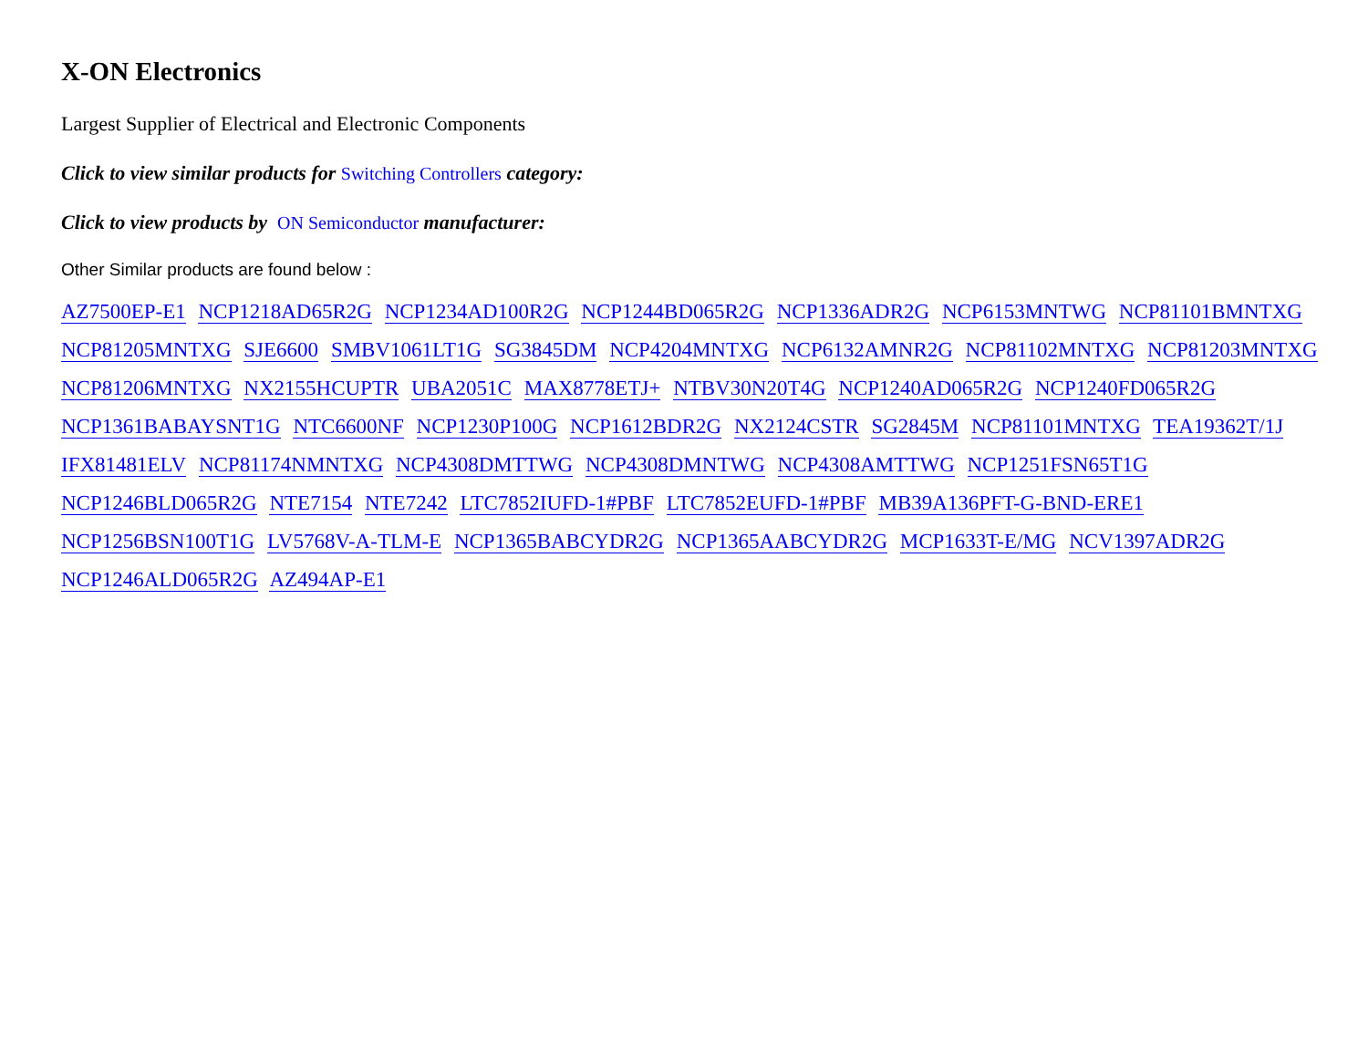X-ON Electronics
Largest Supplier of Electrical and Electronic Components
Click to view similar products for Switching Controllers category:
Click to view products by ON Semiconductor manufacturer:
Other Similar products are found below :
AZ7500EP-E1 NCP1218AD65R2G NCP1234AD100R2G NCP1244BD065R2G NCP1336ADR2G NCP6153MNTWG NCP81101BMNTXG NCP81205MNTXG SJE6600 SMBV1061LT1G SG3845DM NCP4204MNTXG NCP6132AMNR2G NCP81102MNTXG NCP81203MNTXG NCP81206MNTXG NX2155HCUPTR UBA2051C MAX8778ETJ+ NTBV30N20T4G NCP1240AD065R2G NCP1240FD065R2G NCP1361BABAYSNT1G NTC6600NF NCP1230P100G NCP1612BDR2G NX2124CSTR SG2845M NCP81101MNTXG TEA19362T/1J IFX81481ELV NCP81174NMNTXG NCP4308DMTTWG NCP4308DMNTWG NCP4308AMTTWG NCP1251FSN65T1G NCP1246BLD065R2G NTE7154 NTE7242 LTC7852IUFD-1#PBF LTC7852EUFD-1#PBF MB39A136PFT-G-BND-ERE1 NCP1256BSN100T1G LV5768V-A-TLM-E NCP1365BABCYDR2G NCP1365AABCYDR2G MCP1633T-E/MG NCV1397ADR2G NCP1246ALD065R2G AZ494AP-E1